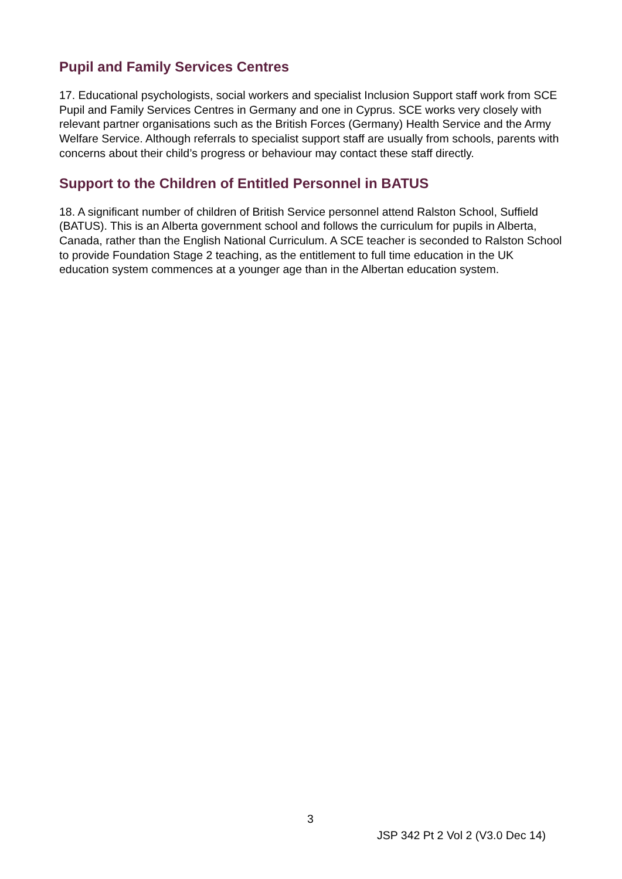Pupil and Family Services Centres
17. Educational psychologists, social workers and specialist Inclusion Support staff work from SCE Pupil and Family Services Centres in Germany and one in Cyprus. SCE works very closely with relevant partner organisations such as the British Forces (Germany) Health Service and the Army Welfare Service. Although referrals to specialist support staff are usually from schools, parents with concerns about their child’s progress or behaviour may contact these staff directly.
Support to the Children of Entitled Personnel in BATUS
18. A significant number of children of British Service personnel attend Ralston School, Suffield (BATUS). This is an Alberta government school and follows the curriculum for pupils in Alberta, Canada, rather than the English National Curriculum. A SCE teacher is seconded to Ralston School to provide Foundation Stage 2 teaching, as the entitlement to full time education in the UK education system commences at a younger age than in the Albertan education system.
3
JSP 342 Pt 2 Vol 2 (V3.0 Dec 14)